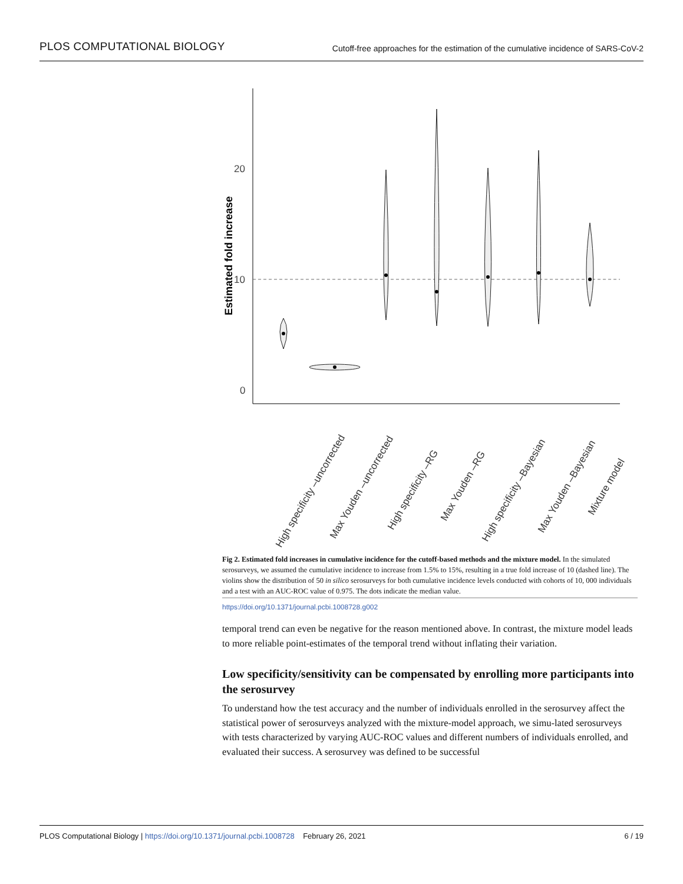PLOS COMPUTATIONAL BIOLOGY
Cutoff-free approaches for the estimation of the cumulative incidence of SARS-CoV-2
20
10
0
Estimated fold increase
High specificity –uncorrected
Max Youden –uncorrected
High specificity –RG
Max Youden –RG
High specificity –Bayesian
Max Youden –Bayesian
Mixture model
Fig 2. Estimated fold increases in cumulative incidence for the cutoff-based methods and the mixture model. In the simulated serosurveys, we assumed the cumulative incidence to increase from 1.5% to 15%, resulting in a true fold increase of 10 (dashed line). The violins show the distribution of 50 in silico serosurveys for both cumulative incidence levels conducted with cohorts of 10, 000 individuals and a test with an AUC-ROC value of 0.975. The dots indicate the median value.
https://doi.org/10.1371/journal.pcbi.1008728.g002
temporal trend can even be negative for the reason mentioned above. In contrast, the mixture model leads to more reliable point-estimates of the temporal trend without inflating their variation.
Low specificity/sensitivity can be compensated by enrolling more participants into the serosurvey
To understand how the test accuracy and the number of individuals enrolled in the serosurvey affect the statistical power of serosurveys analyzed with the mixture-model approach, we simu-lated serosurveys with tests characterized by varying AUC-ROC values and different numbers of individuals enrolled, and evaluated their success. A serosurvey was defined to be successful
PLOS Computational Biology | https://doi.org/10.1371/journal.pcbi.1008728 February 26, 2021
6 / 19